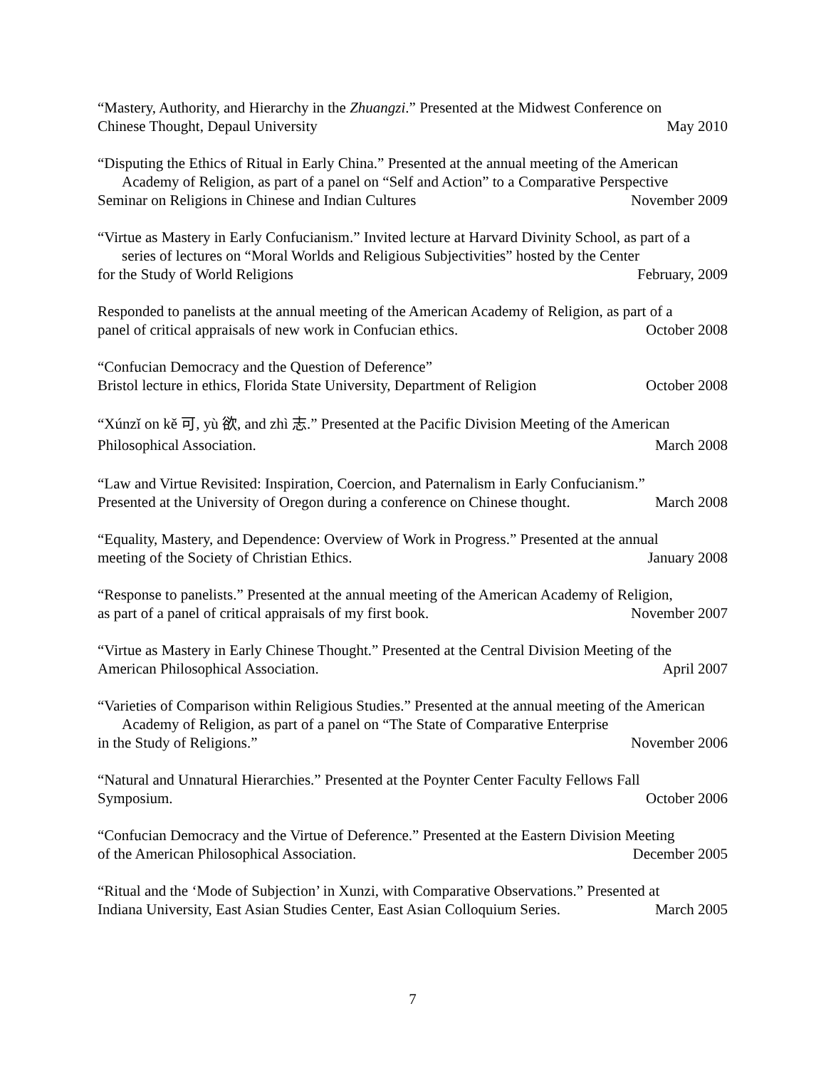“Mastery, Authority, and Hierarchy in the Zhuangzi.” Presented at the Midwest Conference on
Chinese Thought, Depaul University May 2010
“Disputing the Ethics of Ritual in Early China.” Presented at the annual meeting of the American Academy of Religion, as part of a panel on “Self and Action” to a Comparative Perspective
Seminar on Religions in Chinese and Indian Cultures November 2009
“Virtue as Mastery in Early Confucianism.” Invited lecture at Harvard Divinity School, as part of a series of lectures on “Moral Worlds and Religious Subjectivities” hosted by the Center
for the Study of World Religions February, 2009
Responded to panelists at the annual meeting of the American Academy of Religion, as part of a
panel of critical appraisals of new work in Confucian ethics. October 2008
“Confucian Democracy and the Question of Deference”
Bristol lecture in ethics, Florida State University, Department of Religion October 2008
“Xúnzǐ on kě 可, yù 欲, and zhì 志.” Presented at the Pacific Division Meeting of the American
Philosophical Association. March 2008
“Law and Virtue Revisited: Inspiration, Coercion, and Paternalism in Early Confucianism.”
Presented at the University of Oregon during a conference on Chinese thought. March 2008
“Equality, Mastery, and Dependence: Overview of Work in Progress.” Presented at the annual
meeting of the Society of Christian Ethics. January 2008
“Response to panelists.” Presented at the annual meeting of the American Academy of Religion,
as part of a panel of critical appraisals of my first book. November 2007
“Virtue as Mastery in Early Chinese Thought.” Presented at the Central Division Meeting of the
American Philosophical Association. April 2007
“Varieties of Comparison within Religious Studies.” Presented at the annual meeting of the American Academy of Religion, as part of a panel on “The State of Comparative Enterprise
in the Study of Religions.” November 2006
“Natural and Unnatural Hierarchies.” Presented at the Poynter Center Faculty Fellows Fall
Symposium. October 2006
“Confucian Democracy and the Virtue of Deference.” Presented at the Eastern Division Meeting
of the American Philosophical Association. December 2005
“Ritual and the ‘Mode of Subjection’ in Xunzi, with Comparative Observations.” Presented at
Indiana University, East Asian Studies Center, East Asian Colloquium Series. March 2005
7